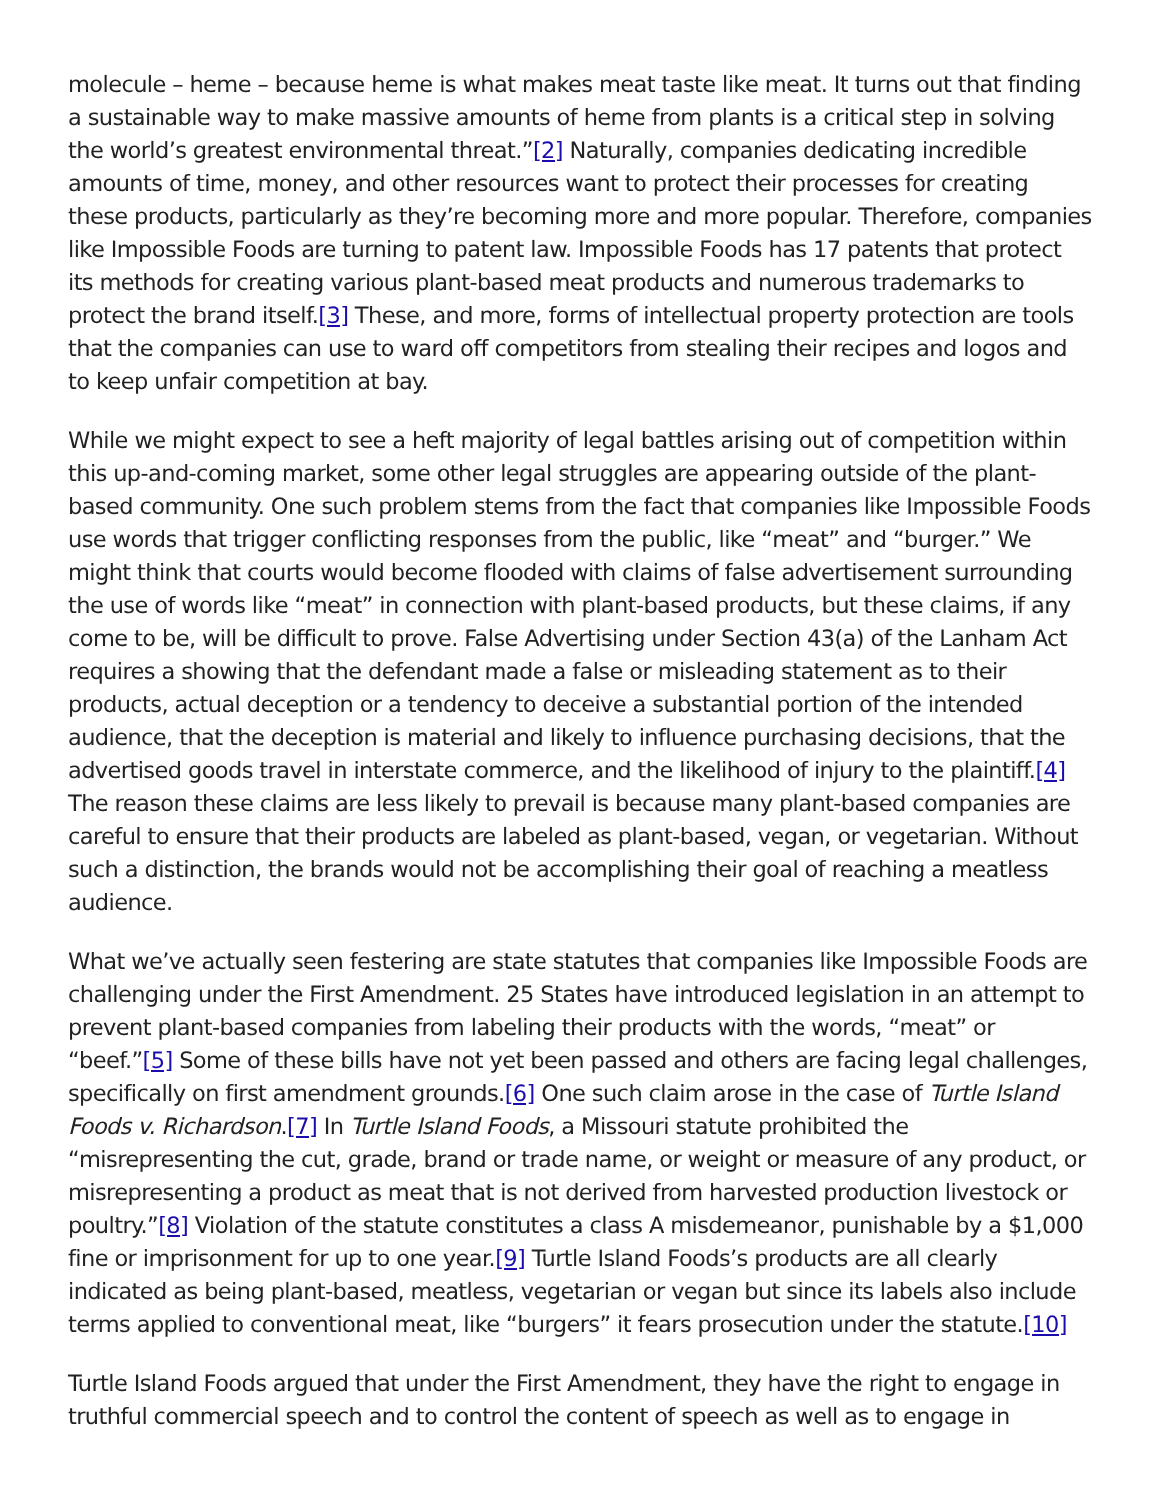molecule – heme – because heme is what makes meat taste like meat. It turns out that finding a sustainable way to make massive amounts of heme from plants is a critical step in solving the world’s greatest environmental threat.”[2] Naturally, companies dedicating incredible amounts of time, money, and other resources want to protect their processes for creating these products, particularly as they’re becoming more and more popular. Therefore, companies like Impossible Foods are turning to patent law. Impossible Foods has 17 patents that protect its methods for creating various plant-based meat products and numerous trademarks to protect the brand itself.[3] These, and more, forms of intellectual property protection are tools that the companies can use to ward off competitors from stealing their recipes and logos and to keep unfair competition at bay.
While we might expect to see a heft majority of legal battles arising out of competition within this up-and-coming market, some other legal struggles are appearing outside of the plant-based community. One such problem stems from the fact that companies like Impossible Foods use words that trigger conflicting responses from the public, like “meat” and “burger.” We might think that courts would become flooded with claims of false advertisement surrounding the use of words like “meat” in connection with plant-based products, but these claims, if any come to be, will be difficult to prove. False Advertising under Section 43(a) of the Lanham Act requires a showing that the defendant made a false or misleading statement as to their products, actual deception or a tendency to deceive a substantial portion of the intended audience, that the deception is material and likely to influence purchasing decisions, that the advertised goods travel in interstate commerce, and the likelihood of injury to the plaintiff.[4] The reason these claims are less likely to prevail is because many plant-based companies are careful to ensure that their products are labeled as plant-based, vegan, or vegetarian. Without such a distinction, the brands would not be accomplishing their goal of reaching a meatless audience.
What we’ve actually seen festering are state statutes that companies like Impossible Foods are challenging under the First Amendment. 25 States have introduced legislation in an attempt to prevent plant-based companies from labeling their products with the words, “meat” or “beef.”[5] Some of these bills have not yet been passed and others are facing legal challenges, specifically on first amendment grounds.[6] One such claim arose in the case of Turtle Island Foods v. Richardson.[7] In Turtle Island Foods, a Missouri statute prohibited the “misrepresenting the cut, grade, brand or trade name, or weight or measure of any product, or misrepresenting a product as meat that is not derived from harvested production livestock or poultry.”[8] Violation of the statute constitutes a class A misdemeanor, punishable by a $1,000 fine or imprisonment for up to one year.[9] Turtle Island Foods’s products are all clearly indicated as being plant-based, meatless, vegetarian or vegan but since its labels also include terms applied to conventional meat, like “burgers” it fears prosecution under the statute.[10]
Turtle Island Foods argued that under the First Amendment, they have the right to engage in truthful commercial speech and to control the content of speech as well as to engage in